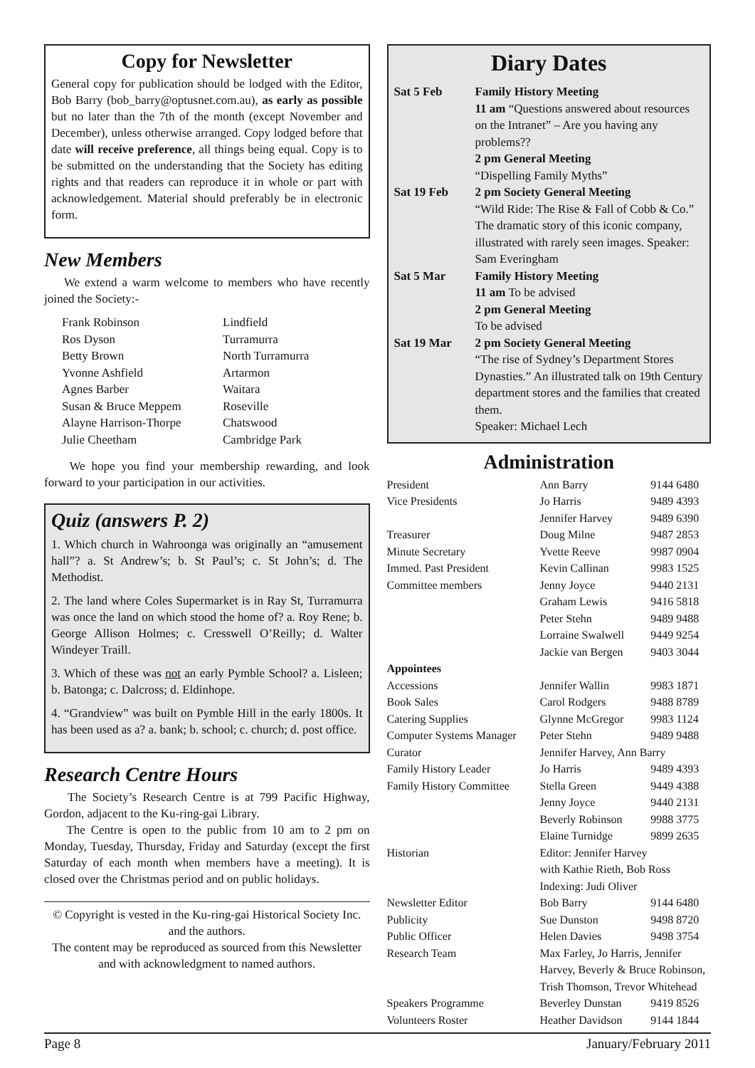Copy for Newsletter
General copy for publication should be lodged with the Editor, Bob Barry (bob_barry@optusnet.com.au), as early as possible but no later than the 7th of the month (except November and December), unless otherwise arranged. Copy lodged before that date will receive preference, all things being equal. Copy is to be submitted on the understanding that the Society has editing rights and that readers can reproduce it in whole or part with acknowledgement. Material should preferably be in electronic form.
New Members
We extend a warm welcome to members who have recently joined the Society:-
| Frank Robinson | Lindfield |
| Ros Dyson | Turramurra |
| Betty Brown | North Turramurra |
| Yvonne Ashfield | Artarmon |
| Agnes Barber | Waitara |
| Susan & Bruce Meppem | Roseville |
| Alayne Harrison-Thorpe | Chatswood |
| Julie Cheetham | Cambridge Park |
We hope you find your membership rewarding, and look forward to your participation in our activities.
Quiz (answers P. 2)
1. Which church in Wahroonga was originally an “amusement hall”? a. St Andrew’s; b. St Paul’s; c. St John’s; d. The Methodist.
2. The land where Coles Supermarket is in Ray St, Turramurra was once the land on which stood the home of? a. Roy Rene; b. George Allison Holmes; c. Cresswell O’Reilly; d. Walter Windeyer Traill.
3. Which of these was not an early Pymble School? a. Lisleen; b. Batonga; c. Dalcross; d. Eldinhope.
4. “Grandview” was built on Pymble Hill in the early 1800s. It has been used as a? a. bank; b. school; c. church; d. post office.
Research Centre Hours
The Society’s Research Centre is at 799 Pacific Highway, Gordon, adjacent to the Ku-ring-gai Library.
The Centre is open to the public from 10 am to 2 pm on Monday, Tuesday, Thursday, Friday and Saturday (except the first Saturday of each month when members have a meeting). It is closed over the Christmas period and on public holidays.
© Copyright is vested in the Ku-ring-gai Historical Society Inc. and the authors.
The content may be reproduced as sourced from this Newsletter and with acknowledgment to named authors.
Diary Dates
| Sat 5 Feb | Family History Meeting 11 am “Questions answered about resources on the Intranet” – Are you having any problems?? 2 pm General Meeting “Dispelling Family Myths” |
| Sat 19 Feb | 2 pm Society General Meeting “Wild Ride: The Rise & Fall of Cobb & Co.” The dramatic story of this iconic company, illustrated with rarely seen images. Speaker: Sam Everingham |
| Sat 5 Mar | Family History Meeting 11 am To be advised 2 pm General Meeting To be advised |
| Sat 19 Mar | 2 pm Society General Meeting “The rise of Sydney’s Department Stores Dynasties.” An illustrated talk on 19th Century department stores and the families that created them. Speaker: Michael Lech |
Administration
| President | Ann Barry | 9144 6480 |
| Vice Presidents | Jo Harris | 9489 4393 |
| | Jennifer Harvey | 9489 6390 |
| Treasurer | Doug Milne | 9487 2853 |
| Minute Secretary | Yvette Reeve | 9987 0904 |
| Immed. Past President | Kevin Callinan | 9983 1525 |
| Committee members | Jenny Joyce | 9440 2131 |
| | Graham Lewis | 9416 5818 |
| | Peter Stehn | 9489 9488 |
| | Lorraine Swalwell | 9449 9254 |
| | Jackie van Bergen | 9403 3044 |
| Appointees | | |
| Accessions | Jennifer Wallin | 9983 1871 |
| Book Sales | Carol Rodgers | 9488 8789 |
| Catering Supplies | Glynne McGregor | 9983 1124 |
| Computer Systems Manager | Peter Stehn | 9489 9488 |
| Curator | Jennifer Harvey, Ann Barry | |
| Family History Leader | Jo Harris | 9489 4393 |
| Family History Committee | Stella Green | 9449 4388 |
| | Jenny Joyce | 9440 2131 |
| | Beverly Robinson | 9988 3775 |
| | Elaine Turnidge | 9899 2635 |
| Historian | Editor: Jennifer Harvey with Kathie Rieth, Bob Ross Indexing: Judi Oliver | |
| Newsletter Editor | Bob Barry | 9144 6480 |
| Publicity | Sue Dunston | 9498 8720 |
| Public Officer | Helen Davies | 9498 3754 |
| Research Team | Max Farley, Jo Harris, Jennifer Harvey, Beverly & Bruce Robinson, Trish Thomson, Trevor Whitehead | |
| Speakers Programme | Beverley Dunstan | 9419 8526 |
| Volunteers Roster | Heather Davidson | 9144 1844 |
Page 8 January/February 2011